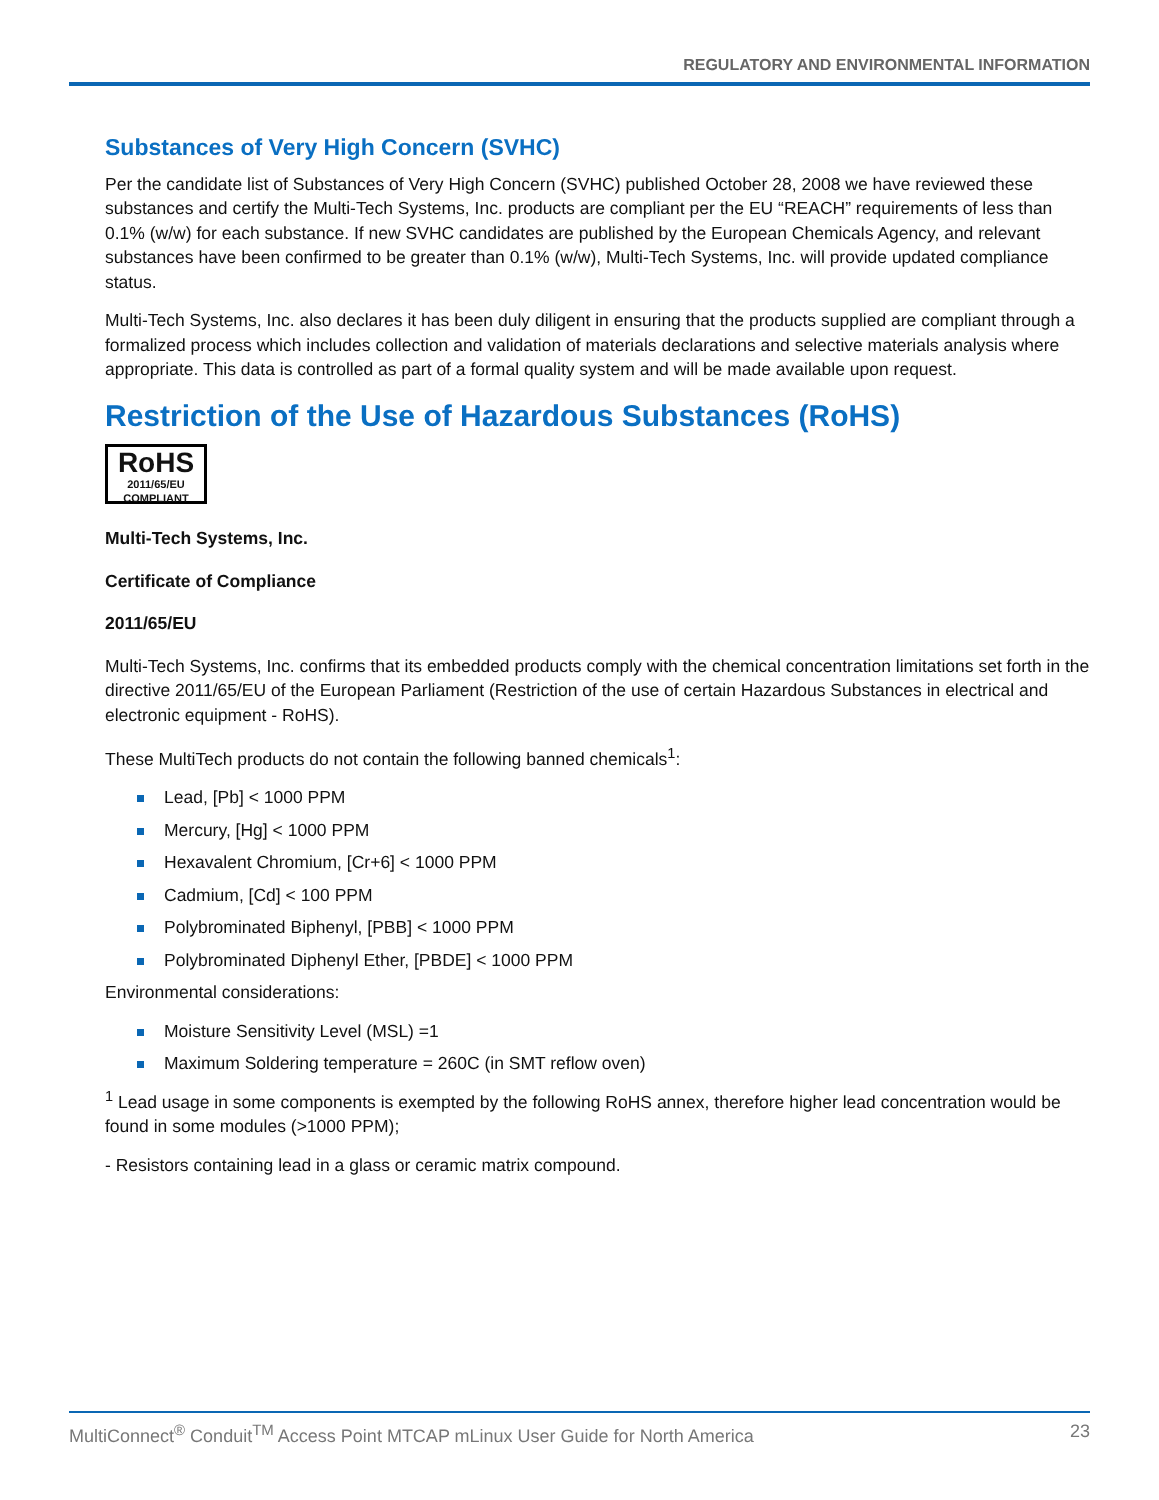REGULATORY AND ENVIRONMENTAL INFORMATION
Substances of Very High Concern (SVHC)
Per the candidate list of Substances of Very High Concern (SVHC) published October 28, 2008 we have reviewed these substances and certify the Multi-Tech Systems, Inc. products are compliant per the EU “REACH” requirements of less than 0.1% (w/w) for each substance. If new SVHC candidates are published by the European Chemicals Agency, and relevant substances have been confirmed to be greater than 0.1% (w/w), Multi-Tech Systems, Inc. will provide updated compliance status.
Multi-Tech Systems, Inc. also declares it has been duly diligent in ensuring that the products supplied are compliant through a formalized process which includes collection and validation of materials declarations and selective materials analysis where appropriate. This data is controlled as part of a formal quality system and will be made available upon request.
Restriction of the Use of Hazardous Substances (RoHS)
RoHS
2011/65/EU
COMPLIANT
Multi-Tech Systems, Inc.
Certificate of Compliance
2011/65/EU
Multi-Tech Systems, Inc. confirms that its embedded products comply with the chemical concentration limitations set forth in the directive 2011/65/EU of the European Parliament (Restriction of the use of certain Hazardous Substances in electrical and electronic equipment - RoHS).
These MultiTech products do not contain the following banned chemicals<sup>1</sup>:
Lead, [Pb] < 1000 PPM
Mercury, [Hg] < 1000 PPM
Hexavalent Chromium, [Cr+6] < 1000 PPM
Cadmium, [Cd] < 100 PPM
Polybrominated Biphenyl, [PBB] < 1000 PPM
Polybrominated Diphenyl Ether, [PBDE] < 1000 PPM
Environmental considerations:
Moisture Sensitivity Level (MSL) =1
Maximum Soldering temperature = 260C (in SMT reflow oven)
<sup>1</sup> Lead usage in some components is exempted by the following RoHS annex, therefore higher lead concentration would be found in some modules (>1000 PPM);
- Resistors containing lead in a glass or ceramic matrix compound.
MultiConnect<sup>®</sup> Conduit<sup>TM</sup> Access Point MTCAP mLinux User Guide for North America 23